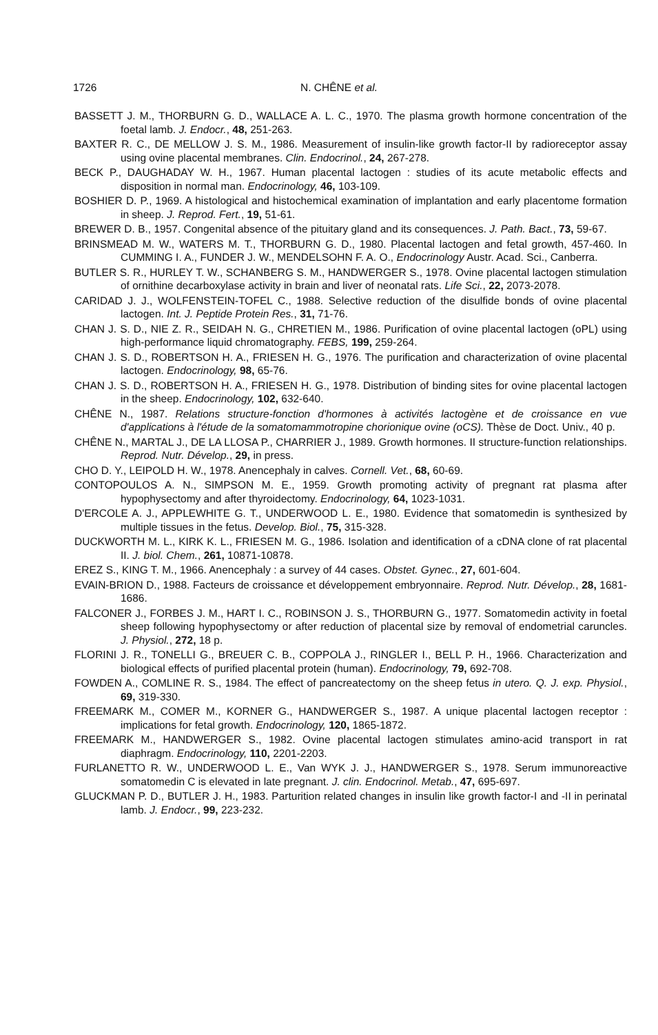1726 N. CHÊNE et al.
BASSETT J. M., THORBURN G. D., WALLACE A. L. C., 1970. The plasma growth hormone concentration of the foetal lamb. J. Endocr., 48, 251-263.
BAXTER R. C., DE MELLOW J. S. M., 1986. Measurement of insulin-like growth factor-II by radioreceptor assay using ovine placental membranes. Clin. Endocrinol., 24, 267-278.
BECK P., DAUGHADAY W. H., 1967. Human placental lactogen : studies of its acute metabolic effects and disposition in normal man. Endocrinology, 46, 103-109.
BOSHIER D. P., 1969. A histological and histochemical examination of implantation and early placentome formation in sheep. J. Reprod. Fert., 19, 51-61.
BREWER D. B., 1957. Congenital absence of the pituitary gland and its consequences. J. Path. Bact., 73, 59-67.
BRINSMEAD M. W., WATERS M. T., THORBURN G. D., 1980. Placental lactogen and fetal growth, 457-460. In CUMMING I. A., FUNDER J. W., MENDELSOHN F. A. O., Endocrinology Austr. Acad. Sci., Canberra.
BUTLER S. R., HURLEY T. W., SCHANBERG S. M., HANDWERGER S., 1978. Ovine placental lactogen stimulation of ornithine decarboxylase activity in brain and liver of neonatal rats. Life Sci., 22, 2073-2078.
CARIDAD J. J., WOLFENSTEIN-TOFEL C., 1988. Selective reduction of the disulfide bonds of ovine placental lactogen. Int. J. Peptide Protein Res., 31, 71-76.
CHAN J. S. D., NIE Z. R., SEIDAH N. G., CHRETIEN M., 1986. Purification of ovine placental lactogen (oPL) using high-performance liquid chromatography. FEBS, 199, 259-264.
CHAN J. S. D., ROBERTSON H. A., FRIESEN H. G., 1976. The purification and characterization of ovine placental lactogen. Endocrinology, 98, 65-76.
CHAN J. S. D., ROBERTSON H. A., FRIESEN H. G., 1978. Distribution of binding sites for ovine placental lactogen in the sheep. Endocrinology, 102, 632-640.
CHÊNE N., 1987. Relations structure-fonction d'hormones à activités lactogène et de croissance en vue d'applications à l'étude de la somatomammotropine chorionique ovine (oCS). Thèse de Doct. Univ., 40 p.
CHÊNE N., MARTAL J., DE LA LLOSA P., CHARRIER J., 1989. Growth hormones. II structure-function relationships. Reprod. Nutr. Dévelop., 29, in press.
CHO D. Y., LEIPOLD H. W., 1978. Anencephaly in calves. Cornell. Vet., 68, 60-69.
CONTOPOULOS A. N., SIMPSON M. E., 1959. Growth promoting activity of pregnant rat plasma after hypophysectomy and after thyroidectomy. Endocrinology, 64, 1023-1031.
D'ERCOLE A. J., APPLEWHITE G. T., UNDERWOOD L. E., 1980. Evidence that somatomedin is synthesized by multiple tissues in the fetus. Develop. Biol., 75, 315-328.
DUCKWORTH M. L., KIRK K. L., FRIESEN M. G., 1986. Isolation and identification of a cDNA clone of rat placental II. J. biol. Chem., 261, 10871-10878.
EREZ S., KING T. M., 1966. Anencephaly : a survey of 44 cases. Obstet. Gynec., 27, 601-604.
EVAIN-BRION D., 1988. Facteurs de croissance et développement embryonnaire. Reprod. Nutr. Dévelop., 28, 1681-1686.
FALCONER J., FORBES J. M., HART I. C., ROBINSON J. S., THORBURN G., 1977. Somatomedin activity in foetal sheep following hypophysectomy or after reduction of placental size by removal of endometrial caruncles. J. Physiol., 272, 18 p.
FLORINI J. R., TONELLI G., BREUER C. B., COPPOLA J., RINGLER I., BELL P. H., 1966. Characterization and biological effects of purified placental protein (human). Endocrinology, 79, 692-708.
FOWDEN A., COMLINE R. S., 1984. The effect of pancreatectomy on the sheep fetus in utero. Q. J. exp. Physiol., 69, 319-330.
FREEMARK M., COMER M., KORNER G., HANDWERGER S., 1987. A unique placental lactogen receptor : implications for fetal growth. Endocrinology, 120, 1865-1872.
FREEMARK M., HANDWERGER S., 1982. Ovine placental lactogen stimulates amino-acid transport in rat diaphragm. Endocrinology, 110, 2201-2203.
FURLANETTO R. W., UNDERWOOD L. E., Van WYK J. J., HANDWERGER S., 1978. Serum immunoreactive somatomedin C is elevated in late pregnant. J. clin. Endocrinol. Metab., 47, 695-697.
GLUCKMAN P. D., BUTLER J. H., 1983. Parturition related changes in insulin like growth factor-I and -II in perinatal lamb. J. Endocr., 99, 223-232.